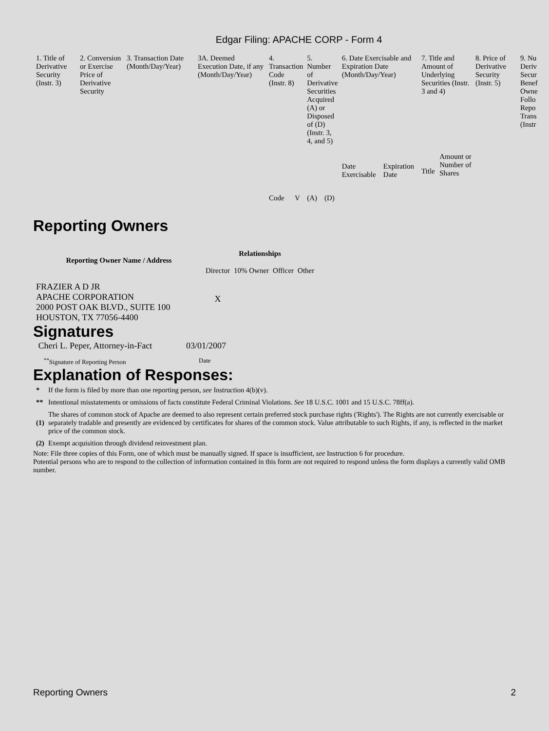Edgar Filing: APACHE CORP - Form 4
| 1. Title of Derivative Security (Instr. 3) | 2. Conversion or Exercise Price of Derivative Security | 3. Transaction Date (Month/Day/Year) | 3A. Deemed Execution Date, if any (Month/Day/Year) | 4. Transaction Code (Instr. 8) | | 5. Number of Derivative Securities Acquired (A) or Disposed of (D) (Instr. 3, 4, and 5) | | 6. Date Exercisable and Expiration Date (Month/Day/Year) | | 7. Title and Amount of Underlying Securities (Instr. 3 and 4) | | 8. Price of Derivative Security (Instr. 5) | 9. Nu Deriv Secur Benef Owne Follo Repo Trans (Instr |
| | | | | Code | V | (A) | (D) | Date Exercisable | Expiration Date | Title | Amount or Number of Shares | | |
Reporting Owners
| Reporting Owner Name / Address | Relationships | | | |
| --- | --- | --- | --- | --- |
| | Director | 10% Owner | Officer | Other |
| FRAZIER A D JR APACHE CORPORATION 2000 POST OAK BLVD., SUITE 100 HOUSTON, TX 77056-4400 | X | | | |
Signatures
| Cheri L. Peper, Attorney-in-Fact | 03/01/2007 |
| <sup>**</sup> Signature of Reporting Person | Date |
Explanation of Responses:
| * | If the form is filed by more than one reporting person, see Instruction 4(b)(v). |
| ** | Intentional misstatements or omissions of facts constitute Federal Criminal Violations. See 18 U.S.C. 1001 and 15 U.S.C. 78ff(a). |
| (1) | The shares of common stock of Apache are deemed to also represent certain preferred stock purchase rights ('Rights'). The Rights are not currently exercisable or separately tradable and presently are evidenced by certificates for shares of the common stock. Value attributable to such Rights, if any, is reflected in the market price of the common stock. |
| (2) | Exempt acquisition through dividend reinvestment plan. |
Note: File three copies of this Form, one of which must be manually signed. If space is insufficient, see Instruction 6 for procedure.
Potential persons who are to respond to the collection of information contained in this form are not required to respond unless the form displays a currently valid OMB number.
Reporting Owners 2